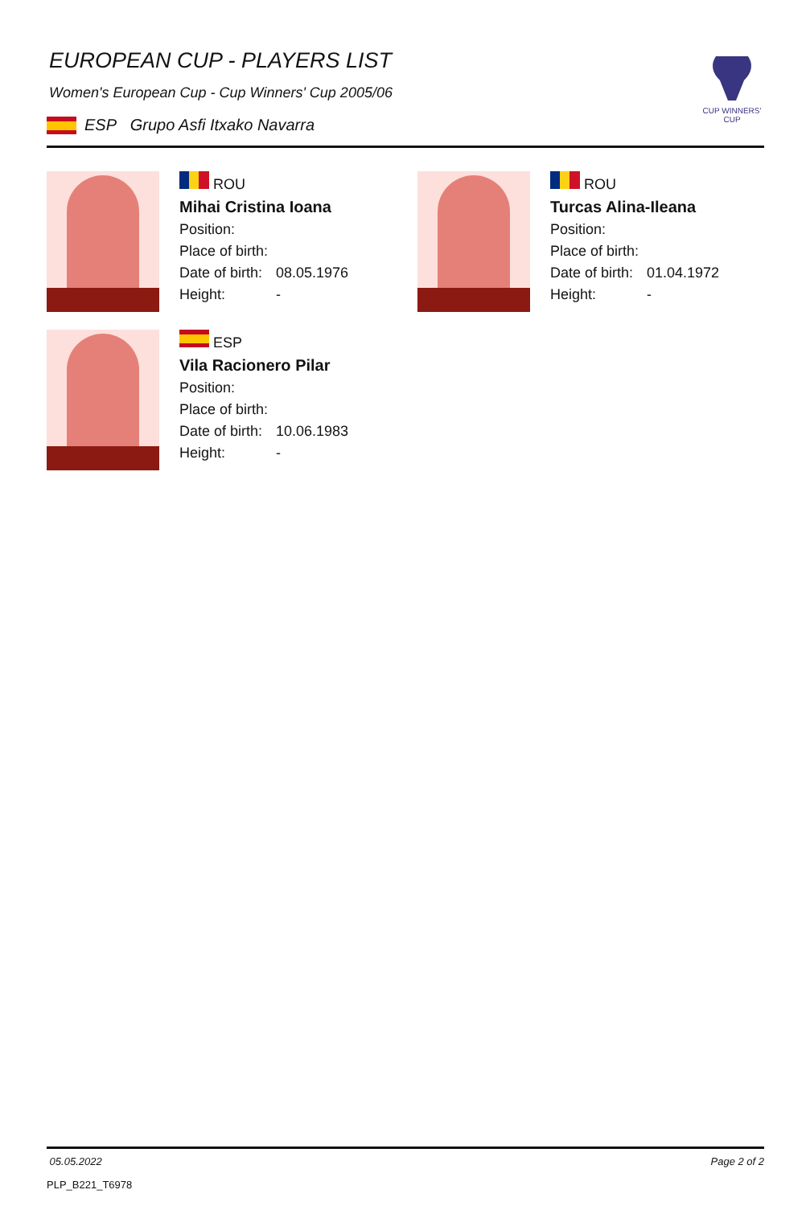EUROPEAN CUP - PLAYERS LIST
Women's European Cup - Cup Winners' Cup 2005/06
ESP Grupo Asfi Itxako Navarra
CUP WINNERS'
CUP
ROU
Mihai Cristina Ioana
Position:
Place of birth:
Date of birth: 08.05.1976
Height: -
ROU
Turcas Alina-Ileana
Position:
Place of birth:
Date of birth: 01.04.1972
Height: -
ESP
Vila Racionero Pilar
Position:
Place of birth:
Date of birth: 10.06.1983
Height: -
05.05.2022 Page 2 of 2
PLP_B221_T6978